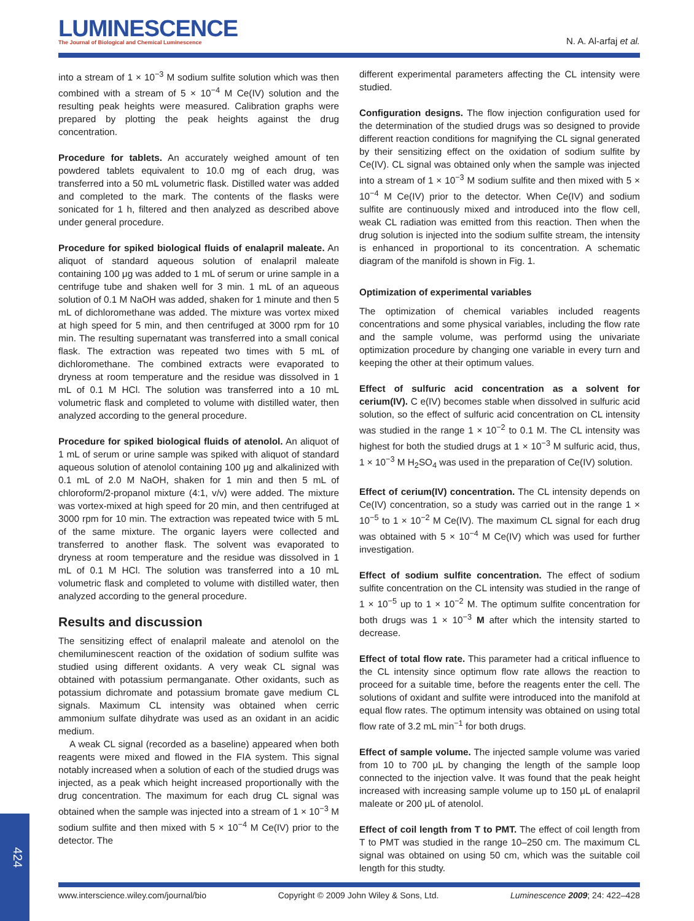LUMINESCENCE
The Journal of Biological and Chemical Luminescence
N. A. Al-arfaj et al.
into a stream of 1 × 10<sup>−3</sup> M sodium sulfite solution which was then combined with a stream of 5 × 10<sup>−4</sup> M Ce(IV) solution and the resulting peak heights were measured. Calibration graphs were prepared by plotting the peak heights against the drug concentration.
Procedure for tablets. An accurately weighed amount of ten powdered tablets equivalent to 10.0 mg of each drug, was transferred into a 50 mL volumetric flask. Distilled water was added and completed to the mark. The contents of the flasks were sonicated for 1 h, filtered and then analyzed as described above under general procedure.
Procedure for spiked biological fluids of enalapril maleate. An aliquot of standard aqueous solution of enalapril maleate containing 100 μg was added to 1 mL of serum or urine sample in a centrifuge tube and shaken well for 3 min. 1 mL of an aqueous solution of 0.1 M NaOH was added, shaken for 1 minute and then 5 mL of dichloromethane was added. The mixture was vortex mixed at high speed for 5 min, and then centrifuged at 3000 rpm for 10 min. The resulting supernatant was transferred into a small conical flask. The extraction was repeated two times with 5 mL of dichloromethane. The combined extracts were evaporated to dryness at room temperature and the residue was dissolved in 1 mL of 0.1 M HCl. The solution was transferred into a 10 mL volumetric flask and completed to volume with distilled water, then analyzed according to the general procedure.
Procedure for spiked biological fluids of atenolol. An aliquot of 1 mL of serum or urine sample was spiked with aliquot of standard aqueous solution of atenolol containing 100 μg and alkalinized with 0.1 mL of 2.0 M NaOH, shaken for 1 min and then 5 mL of chloroform/2-propanol mixture (4:1, v/v) were added. The mixture was vortex-mixed at high speed for 20 min, and then centrifuged at 3000 rpm for 10 min. The extraction was repeated twice with 5 mL of the same mixture. The organic layers were collected and transferred to another flask. The solvent was evaporated to dryness at room temperature and the residue was dissolved in 1 mL of 0.1 M HCl. The solution was transferred into a 10 mL volumetric flask and completed to volume with distilled water, then analyzed according to the general procedure.
Results and discussion
The sensitizing effect of enalapril maleate and atenolol on the chemiluminescent reaction of the oxidation of sodium sulfite was studied using different oxidants. A very weak CL signal was obtained with potassium permanganate. Other oxidants, such as potassium dichromate and potassium bromate gave medium CL signals. Maximum CL intensity was obtained when cerric ammonium sulfate dihydrate was used as an oxidant in an acidic medium.
A weak CL signal (recorded as a baseline) appeared when both reagents were mixed and flowed in the FIA system. This signal notably increased when a solution of each of the studied drugs was injected, as a peak which height increased proportionally with the drug concentration. The maximum for each drug CL signal was obtained when the sample was injected into a stream of 1 × 10<sup>−3</sup> M sodium sulfite and then mixed with 5 × 10<sup>−4</sup> M Ce(IV) prior to the detector. The
different experimental parameters affecting the CL intensity were studied.
Configuration designs. The flow injection configuration used for the determination of the studied drugs was so designed to provide different reaction conditions for magnifying the CL signal generated by their sensitizing effect on the oxidation of sodium sulfite by Ce(IV). CL signal was obtained only when the sample was injected into a stream of 1 × 10<sup>−3</sup> M sodium sulfite and then mixed with 5 × 10<sup>−4</sup> M Ce(IV) prior to the detector. When Ce(IV) and sodium sulfite are continuously mixed and introduced into the flow cell, weak CL radiation was emitted from this reaction. Then when the drug solution is injected into the sodium sulfite stream, the intensity is enhanced in proportional to its concentration. A schematic diagram of the manifold is shown in Fig. 1.
Optimization of experimental variables
The optimization of chemical variables included reagents concentrations and some physical variables, including the flow rate and the sample volume, was performd using the univariate optimization procedure by changing one variable in every turn and keeping the other at their optimum values.
Effect of sulfuric acid concentration as a solvent for cerium(IV). C e(IV) becomes stable when dissolved in sulfuric acid solution, so the effect of sulfuric acid concentration on CL intensity was studied in the range 1 × 10<sup>−2</sup> to 0.1 M. The CL intensity was highest for both the studied drugs at 1 × 10<sup>−3</sup> M sulfuric acid, thus, 1 × 10<sup>−3</sup> M H<sub>2</sub>SO<sub>4</sub> was used in the preparation of Ce(IV) solution.
Effect of cerium(IV) concentration. The CL intensity depends on Ce(IV) concentration, so a study was carried out in the range 1 × 10<sup>−5</sup> to 1 × 10<sup>−2</sup> M Ce(IV). The maximum CL signal for each drug was obtained with 5 × 10<sup>−4</sup> M Ce(IV) which was used for further investigation.
Effect of sodium sulfite concentration. The effect of sodium sulfite concentration on the CL intensity was studied in the range of 1 × 10<sup>−5</sup> up to 1 × 10<sup>−2</sup> M. The optimum sulfite concentration for both drugs was 1 × 10<sup>−3</sup> M after which the intensity started to decrease.
Effect of total flow rate. This parameter had a critical influence to the CL intensity since optimum flow rate allows the reaction to proceed for a suitable time, before the reagents enter the cell. The solutions of oxidant and sulfite were introduced into the manifold at equal flow rates. The optimum intensity was obtained on using total flow rate of 3.2 mL min<sup>−1</sup> for both drugs.
Effect of sample volume. The injected sample volume was varied from 10 to 700 μL by changing the length of the sample loop connected to the injection valve. It was found that the peak height increased with increasing sample volume up to 150 μL of enalapril maleate or 200 μL of atenolol.
Effect of coil length from T to PMT. The effect of coil length from T to PMT was studied in the range 10–250 cm. The maximum CL signal was obtained on using 50 cm, which was the suitable coil length for this studty.
424
www.interscience.wiley.com/journal/bio Copyright © 2009 John Wiley & Sons, Ltd. Luminescence 2009; 24: 422–428